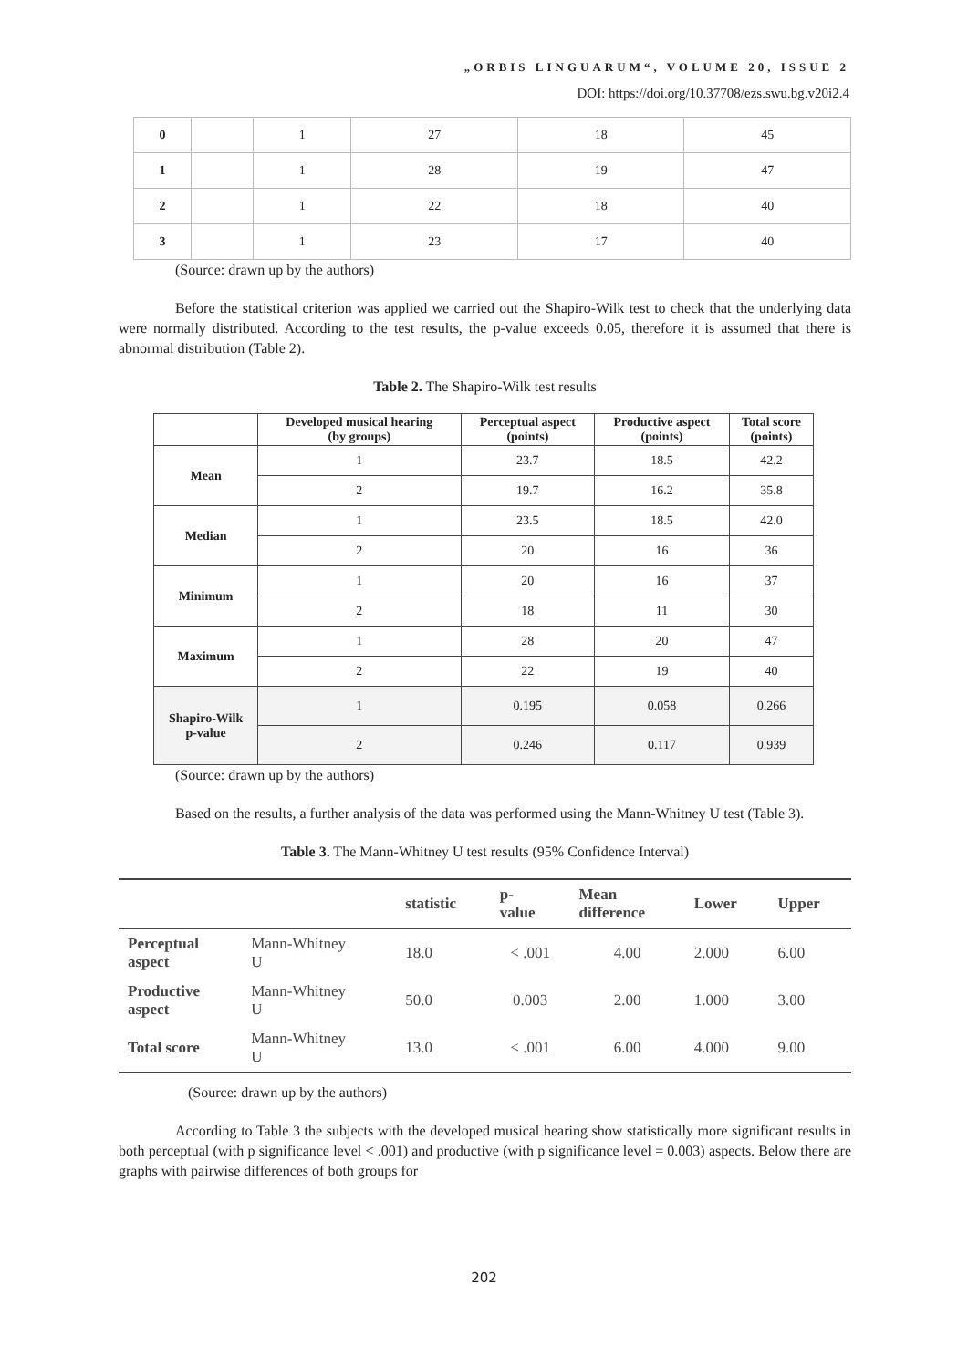„ORBIS LINGUARUM“, VOLUME 20, ISSUE 2
DOI: https://doi.org/10.37708/ezs.swu.bg.v20i2.4
| 0 | | 1 | 27 | 18 | 45 |
| 1 | | 1 | 28 | 19 | 47 |
| 2 | | 1 | 22 | 18 | 40 |
| 3 | | 1 | 23 | 17 | 40 |
(Source: drawn up by the authors)
Before the statistical criterion was applied we carried out the Shapiro-Wilk test to check that the underlying data were normally distributed. According to the test results, the p-value exceeds 0.05, therefore it is assumed that there is abnormal distribution (Table 2).
Table 2. The Shapiro-Wilk test results
| | Developed musical hearing (by groups) | Perceptual aspect (points) | Productive aspect (points) | Total score (points) |
| --- | --- | --- | --- | --- |
| Mean | 1 | 23.7 | 18.5 | 42.2 |
| | 2 | 19.7 | 16.2 | 35.8 |
| Median | 1 | 23.5 | 18.5 | 42.0 |
| | 2 | 20 | 16 | 36 |
| Minimum | 1 | 20 | 16 | 37 |
| | 2 | 18 | 11 | 30 |
| Maximum | 1 | 28 | 20 | 47 |
| | 2 | 22 | 19 | 40 |
| Shapiro-Wilk p-value | 1 | 0.195 | 0.058 | 0.266 |
| | 2 | 0.246 | 0.117 | 0.939 |
(Source: drawn up by the authors)
Based on the results, a further analysis of the data was performed using the Mann-Whitney U test (Table 3).
Table 3. The Mann-Whitney U test results (95% Confidence Interval)
| | | statistic | p- value | Mean difference | Lower | Upper |
| --- | --- | --- | --- | --- | --- | --- |
| Perceptual aspect | Mann-Whitney U | 18.0 | < .001 | 4.00 | 2.000 | 6.00 |
| Productive aspect | Mann-Whitney U | 50.0 | 0.003 | 2.00 | 1.000 | 3.00 |
| Total score | Mann-Whitney U | 13.0 | < .001 | 6.00 | 4.000 | 9.00 |
(Source: drawn up by the authors)
According to Table 3 the subjects with the developed musical hearing show statistically more significant results in both perceptual (with p significance level < .001) and productive (with p significance level = 0.003) aspects. Below there are graphs with pairwise differences of both groups for
202